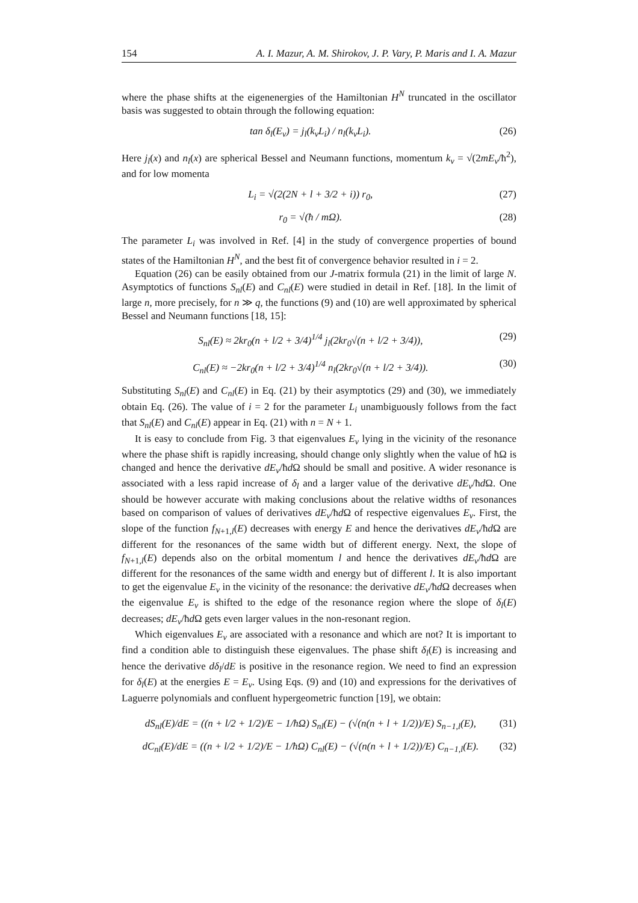154 A. I. Mazur, A. M. Shirokov, J. P. Vary, P. Maris and I. A. Mazur
where the phase shifts at the eigenenergies of the Hamiltonian H<sup>N</sup> truncated in the oscillator basis was suggested to obtain through the following equation:
tan δ<sub>l</sub>(E<sub>ν</sub>) = j<sub>l</sub>(k<sub>ν</sub>L<sub>i</sub>) / n<sub>l</sub>(k<sub>ν</sub>L<sub>i</sub>). (26)
Here j<sub>l</sub>(x) and n<sub>l</sub>(x) are spherical Bessel and Neumann functions, momentum k<sub>ν</sub> = √(2mE<sub>ν</sub>/ħ<sup>2</sup>), and for low momenta
L<sub>i</sub> = √(2(2N + l + 3/2 + i)) r<sub>0</sub>, (27)
r<sub>0</sub> = √(ħ / mΩ). (28)
The parameter L<sub>i</sub> was involved in Ref. [4] in the study of convergence properties of bound states of the Hamiltonian H<sup>N</sup>, and the best fit of convergence behavior resulted in i = 2.
Equation (26) can be easily obtained from our J-matrix formula (21) in the limit of large N. Asymptotics of functions S<sub>nl</sub>(E) and C<sub>nl</sub>(E) were studied in detail in Ref. [18]. In the limit of large n, more precisely, for n ≫ q, the functions (9) and (10) are well approximated by spherical Bessel and Neumann functions [18, 15]:
S<sub>nl</sub>(E) ≈ 2kr<sub>0</sub>(n + l/2 + 3/4)<sup>1/4</sup> j<sub>l</sub>(2kr<sub>0</sub>√(n + l/2 + 3/4)), (29)
C<sub>nl</sub>(E) ≈ −2kr<sub>0</sub>(n + l/2 + 3/4)<sup>1/4</sup> n<sub>l</sub>(2kr<sub>0</sub>√(n + l/2 + 3/4)). (30)
Substituting S<sub>nl</sub>(E) and C<sub>nl</sub>(E) in Eq. (21) by their asymptotics (29) and (30), we immediately obtain Eq. (26). The value of i = 2 for the parameter L<sub>i</sub> unambiguously follows from the fact that S<sub>nl</sub>(E) and C<sub>nl</sub>(E) appear in Eq. (21) with n = N + 1.
It is easy to conclude from Fig. 3 that eigenvalues E<sub>ν</sub> lying in the vicinity of the resonance where the phase shift is rapidly increasing, should change only slightly when the value of ħΩ is changed and hence the derivative dE<sub>ν</sub>/ħd Ω should be small and positive. A wider resonance is associated with a less rapid increase of δ<sub>l</sub> and a larger value of the derivative dE<sub>ν</sub>/ħd Ω. One should be however accurate with making conclusions about the relative widths of resonances based on comparison of values of derivatives dE<sub>ν</sub>/ħd Ω of respective eigenvalues E<sub>ν</sub>. First, the slope of the function f<sub>N+1,l</sub>(E) decreases with energy E and hence the derivatives dE<sub>ν</sub>/ħd Ω are different for the resonances of the same width but of different energy. Next, the slope of f<sub>N+1,l</sub>(E) depends also on the orbital momentum l and hence the derivatives dE<sub>ν</sub>/ħd Ω are different for the resonances of the same width and energy but of different l. It is also important to get the eigenvalue E<sub>ν</sub> in the vicinity of the resonance: the derivative dE<sub>ν</sub>/ħd Ω decreases when the eigenvalue E<sub>ν</sub> is shifted to the edge of the resonance region where the slope of δ<sub>l</sub>(E) decreases; dE<sub>ν</sub>/ħd Ω gets even larger values in the non-resonant region.
Which eigenvalues E<sub>ν</sub> are associated with a resonance and which are not? It is important to find a condition able to distinguish these eigenvalues. The phase shift δ<sub>l</sub>(E) is increasing and hence the derivative dδ<sub>l</sub>/dE is positive in the resonance region. We need to find an expression for δ<sub>l</sub>(E) at the energies E = E<sub>ν</sub>. Using Eqs. (9) and (10) and expressions for the derivatives of Laguerre polynomials and confluent hypergeometric function [19], we obtain:
dS<sub>nl</sub>(E)/dE = ((n + l/2 + 1/2)/E − 1/ħΩ) S<sub>nl</sub>(E) − (√(n(n + l + 1/2))/E) S<sub>n−1,l</sub>(E), (31)
dC<sub>nl</sub>(E)/dE = ((n + l/2 + 1/2)/E − 1/ħΩ) C<sub>nl</sub>(E) − (√(n(n + l + 1/2))/E) C<sub>n−1,l</sub>(E). (32)